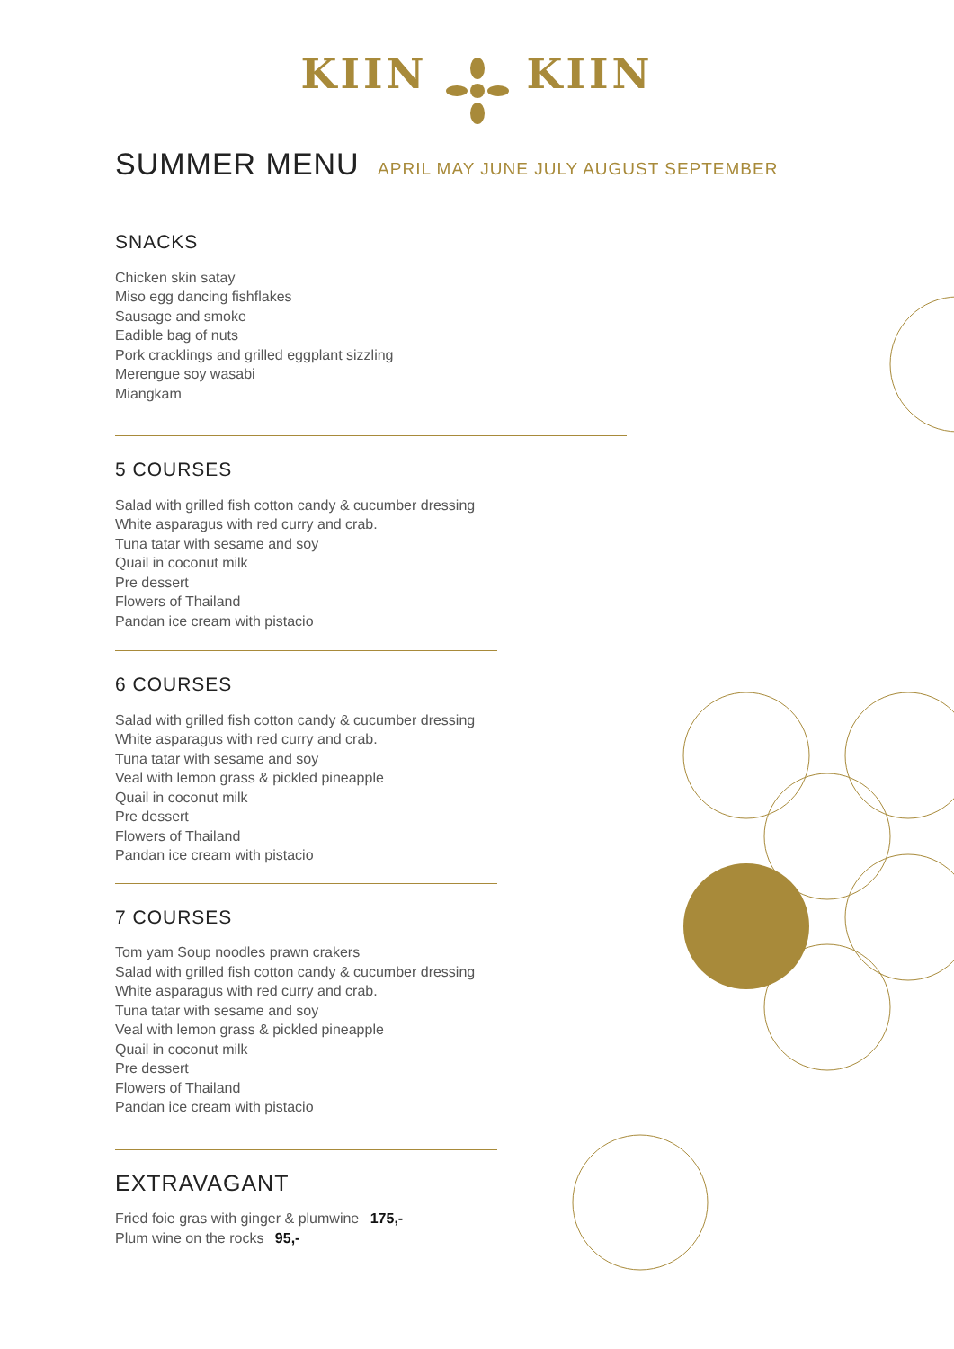KIIN KIIN
SUMMER MENU APRIL MAY JUNE JULY AUGUST SEPTEMBER
SNACKS
Chicken skin satay
Miso egg dancing fishflakes
Sausage and smoke
Eadible bag of nuts
Pork cracklings and grilled eggplant sizzling
Merengue soy wasabi
Miangkam
5 COURSES
Salad with grilled fish cotton candy & cucumber dressing
White asparagus with red curry and crab.
Tuna tatar with sesame and soy
Quail in coconut milk
Pre dessert
Flowers of Thailand
Pandan ice cream with pistacio
6 COURSES
Salad with grilled fish cotton candy & cucumber dressing
White asparagus with red curry and crab.
Tuna tatar with sesame and soy
Veal with lemon grass & pickled pineapple
Quail in coconut milk
Pre dessert
Flowers of Thailand
Pandan ice cream with pistacio
7 COURSES
Tom yam Soup noodles prawn crakers
Salad with grilled fish cotton candy & cucumber dressing
White asparagus with red curry and crab.
Tuna tatar with sesame and soy
Veal with lemon grass & pickled pineapple
Quail in coconut milk
Pre dessert
Flowers of Thailand
Pandan ice cream with pistacio
EXTRAVAGANT
Fried foie gras with ginger & plumwine 175,-
Plum wine on the rocks 95,-